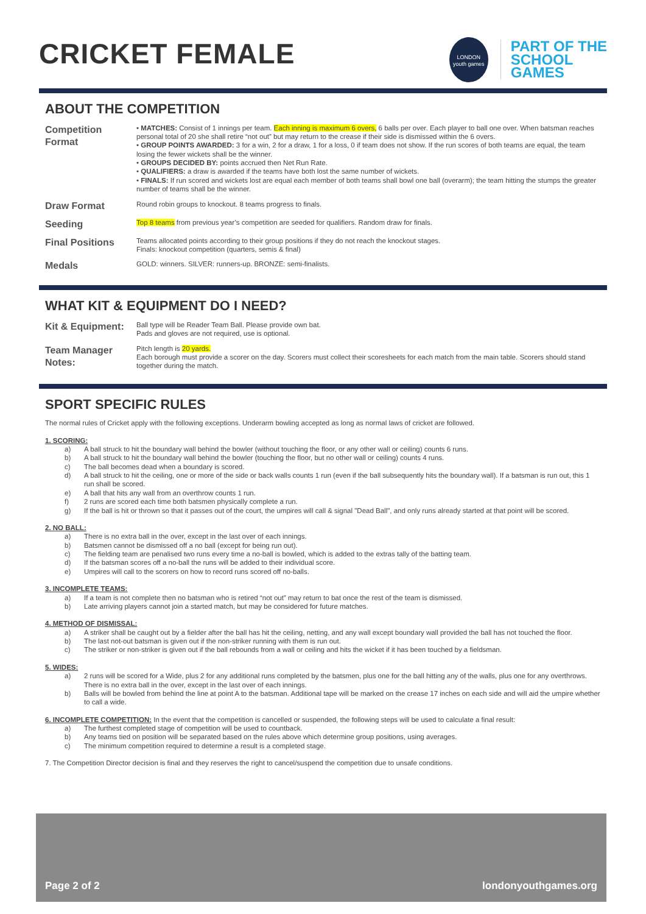CRICKET FEMALE
LONDON
youth games
PART OF THE
SCHOOL
GAMES
ABOUT THE COMPETITION
Competition Format
• MATCHES: Consist of 1 innings per team. Each inning is maximum 6 overs, 6 balls per over. Each player to ball one over. When batsman reaches personal total of 20 she shall retire “not out” but may return to the crease if their side is dismissed within the 6 overs.
• GROUP POINTS AWARDED: 3 for a win, 2 for a draw, 1 for a loss, 0 if team does not show. If the run scores of both teams are equal, the team losing the fewer wickets shall be the winner.
• GROUPS DECIDED BY: points accrued then Net Run Rate.
• QUALIFIERS: a draw is awarded if the teams have both lost the same number of wickets.
• FINALS: If run scored and wickets lost are equal each member of both teams shall bowl one ball (overarm); the team hitting the stumps the greater number of teams shall be the winner.
Draw Format
Round robin groups to knockout. 8 teams progress to finals.
Seeding
Top 8 teams from previous year’s competition are seeded for qualifiers. Random draw for finals.
Final Positions
Teams allocated points according to their group positions if they do not reach the knockout stages.
Finals: knockout competition (quarters, semis & final)
Medals
GOLD: winners. SILVER: runners-up. BRONZE: semi-finalists.
WHAT KIT & EQUIPMENT DO I NEED?
Kit & Equipment:
Ball type will be Reader Team Ball. Please provide own bat.
Pads and gloves are not required, use is optional.
Team Manager Notes:
Pitch length is 20 yards.
Each borough must provide a scorer on the day. Scorers must collect their scoresheets for each match from the main table. Scorers should stand together during the match.
SPORT SPECIFIC RULES
The normal rules of Cricket apply with the following exceptions. Underarm bowling accepted as long as normal laws of cricket are followed.
1. SCORING:
a) A ball struck to hit the boundary wall behind the bowler (without touching the floor, or any other wall or ceiling) counts 6 runs.
b) A ball struck to hit the boundary wall behind the bowler (touching the floor, but no other wall or ceiling) counts 4 runs.
c) The ball becomes dead when a boundary is scored.
d) A ball struck to hit the ceiling, one or more of the side or back walls counts 1 run (even if the ball subsequently hits the boundary wall). If a batsman is run out, this 1 run shall be scored.
e) A ball that hits any wall from an overthrow counts 1 run.
f) 2 runs are scored each time both batsmen physically complete a run.
g) If the ball is hit or thrown so that it passes out of the court, the umpires will call & signal "Dead Ball", and only runs already started at that point will be scored.
2. NO BALL:
a) There is no extra ball in the over, except in the last over of each innings.
b) Batsmen cannot be dismissed off a no ball (except for being run out).
c) The fielding team are penalised two runs every time a no-ball is bowled, which is added to the extras tally of the batting team.
d) If the batsman scores off a no-ball the runs will be added to their individual score.
e) Umpires will call to the scorers on how to record runs scored off no-balls.
3. INCOMPLETE TEAMS:
a) If a team is not complete then no batsman who is retired “not out” may return to bat once the rest of the team is dismissed.
b) Late arriving players cannot join a started match, but may be considered for future matches.
4. METHOD OF DISMISSAL:
a) A striker shall be caught out by a fielder after the ball has hit the ceiling, netting, and any wall except boundary wall provided the ball has not touched the floor.
b) The last not-out batsman is given out if the non-striker running with them is run out.
c) The striker or non-striker is given out if the ball rebounds from a wall or ceiling and hits the wicket if it has been touched by a fieldsman.
5. WIDES:
a) 2 runs will be scored for a Wide, plus 2 for any additional runs completed by the batsmen, plus one for the ball hitting any of the walls, plus one for any overthrows. There is no extra ball in the over, except in the last over of each innings.
b) Balls will be bowled from behind the line at point A to the batsman. Additional tape will be marked on the crease 17 inches on each side and will aid the umpire whether to call a wide.
6. INCOMPLETE COMPETITION: In the event that the competition is cancelled or suspended, the following steps will be used to calculate a final result:
a) The furthest completed stage of competition will be used to countback.
b) Any teams tied on position will be separated based on the rules above which determine group positions, using averages.
c) The minimum competition required to determine a result is a completed stage.
7. The Competition Director decision is final and they reserves the right to cancel/suspend the competition due to unsafe conditions.
Page 2 of 2 londonyouthgames.org